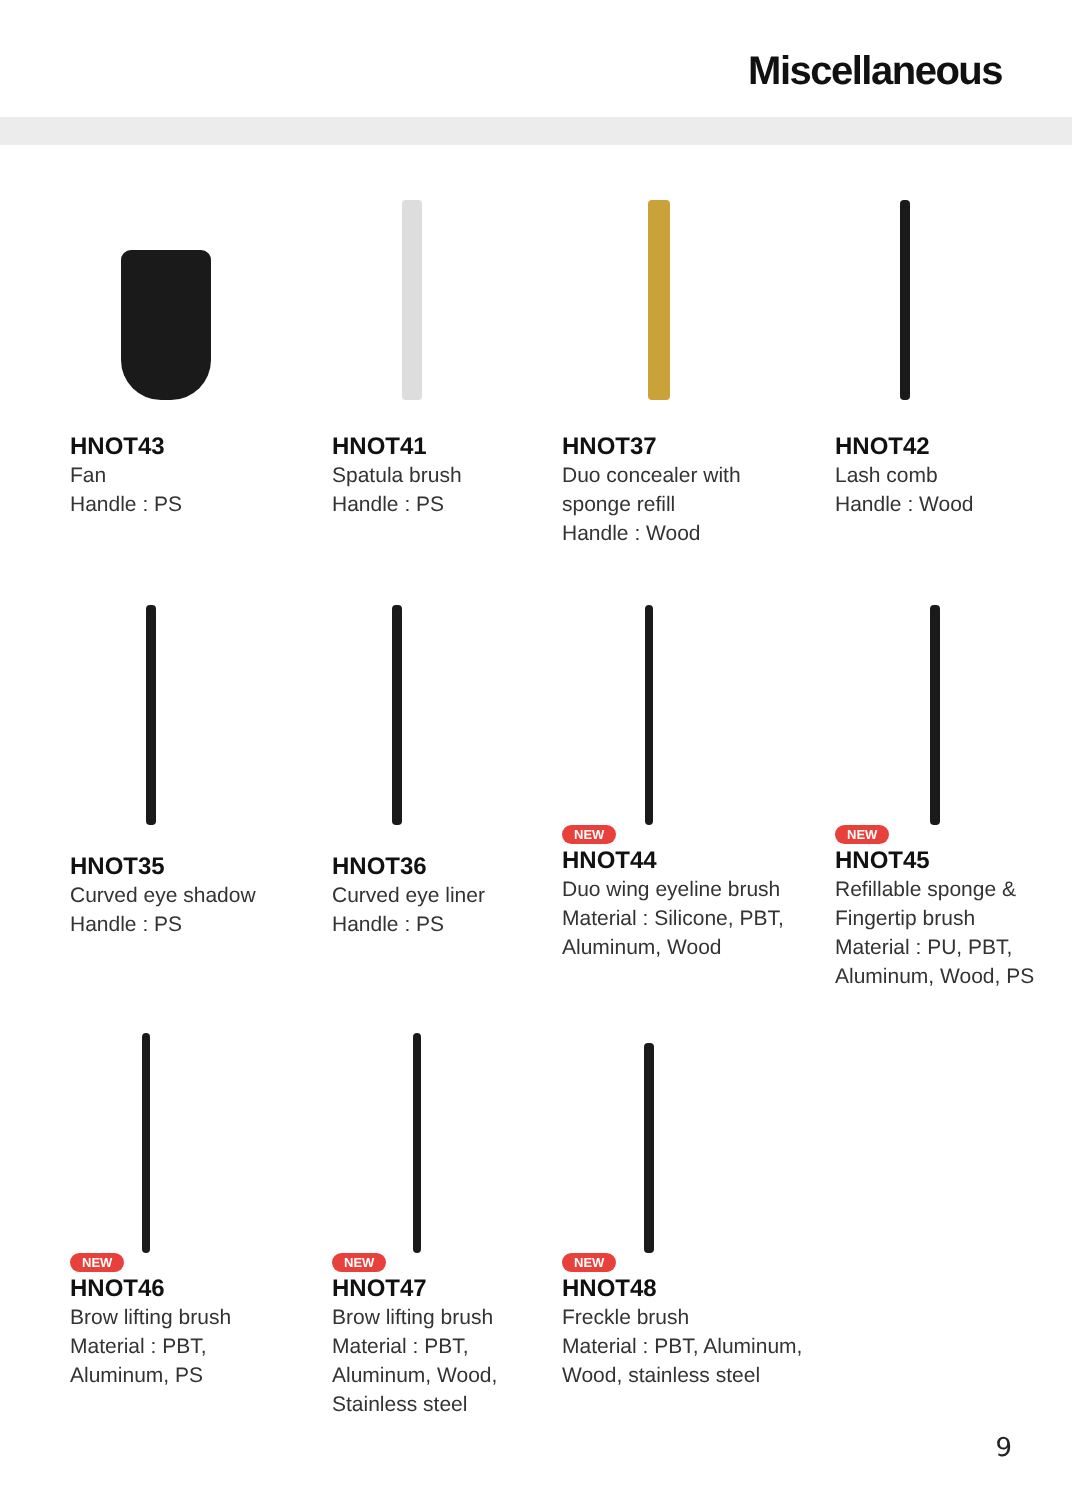Miscellaneous
HNOT43
Fan
Handle : PS
HNOT41
Spatula brush
Handle : PS
HNOT37
Duo concealer with
sponge refill
Handle : Wood
HNOT42
Lash comb
Handle : Wood
HNOT35
Curved eye shadow
Handle : PS
HNOT36
Curved eye liner
Handle : PS
NEW
HNOT44
Duo wing eyeline brush
Material : Silicone, PBT,
Aluminum, Wood
NEW
HNOT45
Refillable sponge &
Fingertip brush
Material : PU, PBT,
Aluminum, Wood, PS
NEW
HNOT46
Brow lifting brush
Material : PBT,
Aluminum, PS
NEW
HNOT47
Brow lifting brush
Material : PBT,
Aluminum, Wood,
Stainless steel
NEW
HNOT48
Freckle brush
Material : PBT, Aluminum,
Wood, stainless steel
9